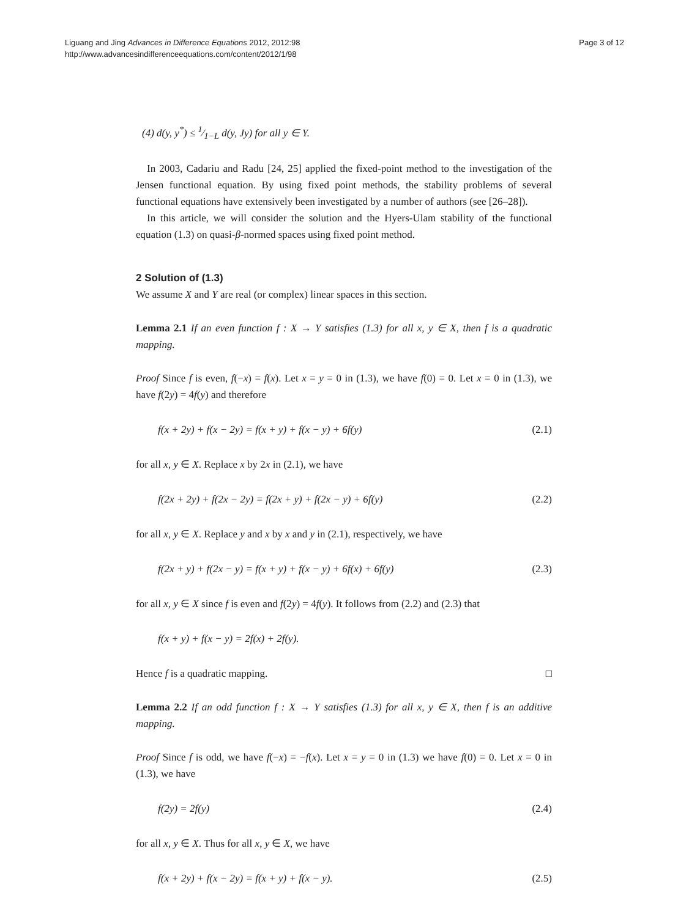Liguang and Jing Advances in Difference Equations 2012, 2012:98
http://www.advancesindifferenceequations.com/content/2012/1/98
Page 3 of 12
(4) d(y, y<sup>*</sup>) ≤ 1⁄1−L d(y, Jy) for all y ∈ Y.
In 2003, Cadariu and Radu [24, 25] applied the fixed-point method to the investigation of the Jensen functional equation. By using fixed point methods, the stability problems of several functional equations have extensively been investigated by a number of authors (see [26–28]).
In this article, we will consider the solution and the Hyers-Ulam stability of the functional equation (1.3) on quasi-β-normed spaces using fixed point method.
2 Solution of (1.3)
We assume X and Y are real (or complex) linear spaces in this section.
Lemma 2.1 If an even function f : X → Y satisfies (1.3) for all x, y ∈ X, then f is a quadratic mapping.
Proof Since f is even, f(−x) = f(x). Let x = y = 0 in (1.3), we have f(0) = 0. Let x = 0 in (1.3), we have f(2y) = 4f(y) and therefore
f(x + 2y) + f(x − 2y) = f(x + y) + f(x − y) + 6f(y) (2.1)
for all x, y ∈ X. Replace x by 2x in (2.1), we have
f(2x + 2y) + f(2x − 2y) = f(2x + y) + f(2x − y) + 6f(y) (2.2)
for all x, y ∈ X. Replace y and x by x and y in (2.1), respectively, we have
f(2x + y) + f(2x − y) = f(x + y) + f(x − y) + 6f(x) + 6f(y) (2.3)
for all x, y ∈ X since f is even and f(2y) = 4f(y). It follows from (2.2) and (2.3) that
f(x + y) + f(x − y) = 2f(x) + 2f(y).
Hence f is a quadratic mapping. □
Lemma 2.2 If an odd function f : X → Y satisfies (1.3) for all x, y ∈ X, then f is an additive mapping.
Proof Since f is odd, we have f(−x) = −f(x). Let x = y = 0 in (1.3) we have f(0) = 0. Let x = 0 in (1.3), we have
f(2y) = 2f(y) (2.4)
for all x, y ∈ X. Thus for all x, y ∈ X, we have
f(x + 2y) + f(x − 2y) = f(x + y) + f(x − y). (2.5)